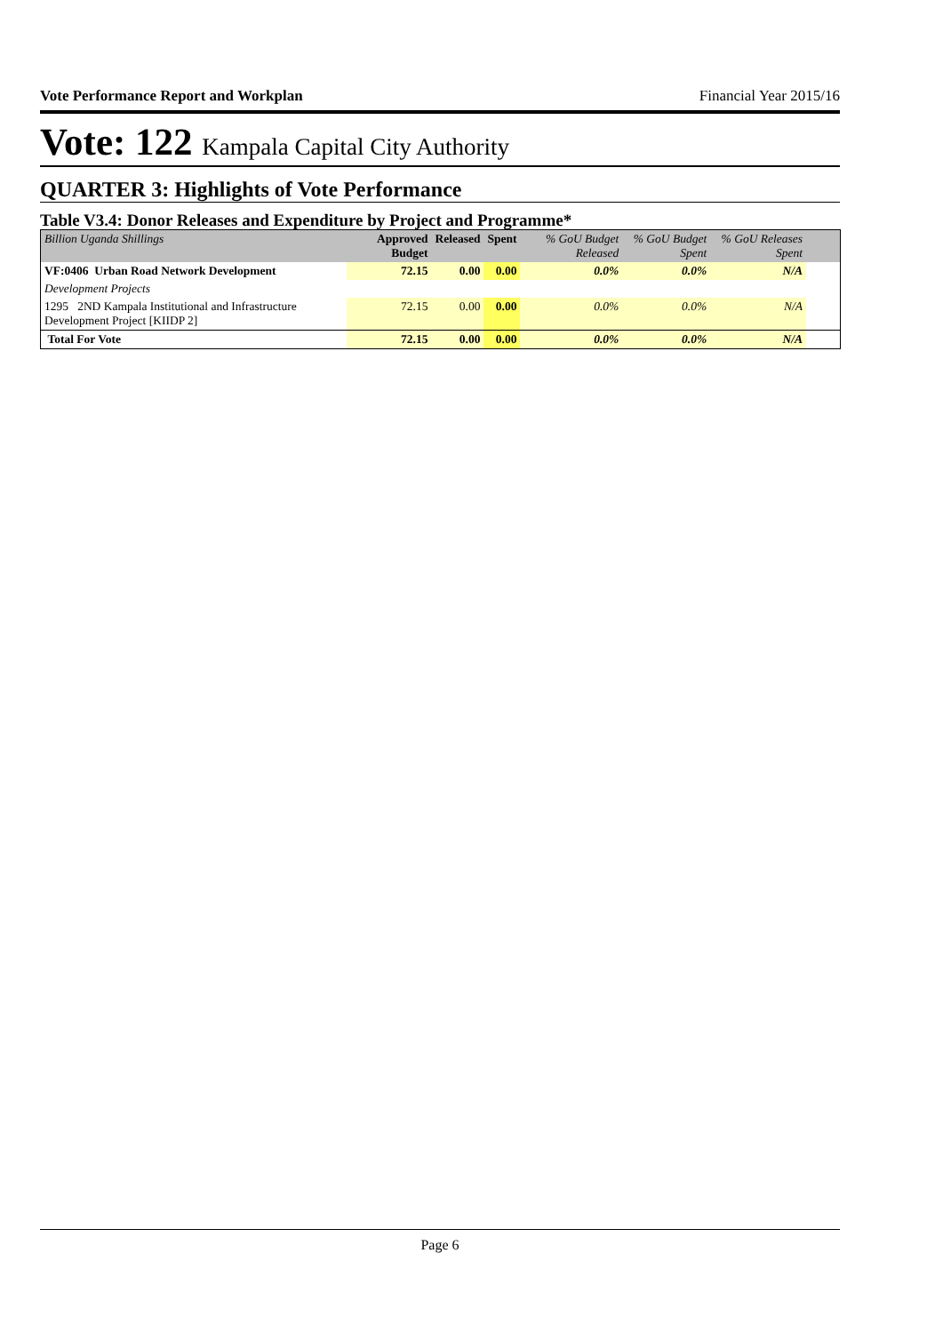Vote Performance Report and Workplan Financial Year 2015/16
Vote: 122 Kampala Capital City Authority
QUARTER 3: Highlights of Vote Performance
Table V3.4: Donor Releases and Expenditure by Project and Programme*
| Billion Uganda Shillings | Approved Budget | Released | Spent | % GoU Budget Released | % GoU Budget Spent | % GoU Releases Spent | |
| --- | --- | --- | --- | --- | --- | --- | --- |
| VF:0406 Urban Road Network Development | 72.15 | 0.00 | 0.00 | 0.0% | 0.0% | N/A | |
| Development Projects | | | | | | | |
| 1295 2ND Kampala Institutional and Infrastructure Development Project [KIIDP 2] | 72.15 | 0.00 | 0.00 | 0.0% | 0.0% | N/A | |
| Total For Vote | 72.15 | 0.00 | 0.00 | 0.0% | 0.0% | N/A | |
Page 6